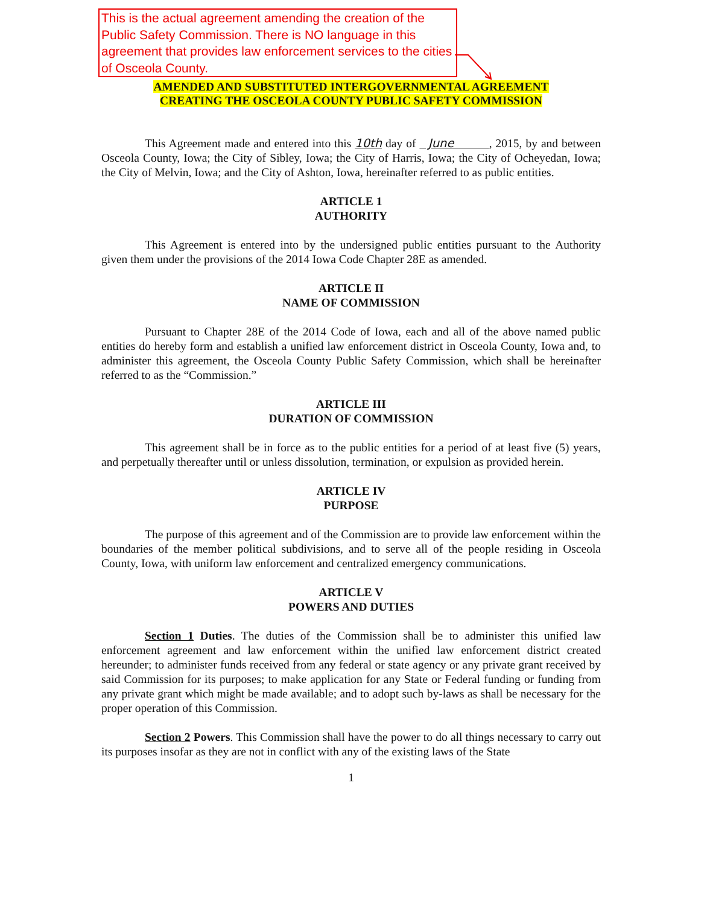This is the actual agreement amending the creation of the Public Safety Commission. There is NO language in this agreement that provides law enforcement services to the cities of Osceola County.
AMENDED AND SUBSTITUTED INTERGOVERNMENTAL AGREEMENT
CREATING THE OSCEOLA COUNTY PUBLIC SAFETY COMMISSION
This Agreement made and entered into this 10th day of June , 2015, by and between Osceola County, Iowa; the City of Sibley, Iowa; the City of Harris, Iowa; the City of Ocheyedan, Iowa; the City of Melvin, Iowa; and the City of Ashton, Iowa, hereinafter referred to as public entities.
ARTICLE 1
AUTHORITY
This Agreement is entered into by the undersigned public entities pursuant to the Authority given them under the provisions of the 2014 Iowa Code Chapter 28E as amended.
ARTICLE II
NAME OF COMMISSION
Pursuant to Chapter 28E of the 2014 Code of Iowa, each and all of the above named public entities do hereby form and establish a unified law enforcement district in Osceola County, Iowa and, to administer this agreement, the Osceola County Public Safety Commission, which shall be hereinafter referred to as the “Commission.”
ARTICLE III
DURATION OF COMMISSION
This agreement shall be in force as to the public entities for a period of at least five (5) years, and perpetually thereafter until or unless dissolution, termination, or expulsion as provided herein.
ARTICLE IV
PURPOSE
The purpose of this agreement and of the Commission are to provide law enforcement within the boundaries of the member political subdivisions, and to serve all of the people residing in Osceola County, Iowa, with uniform law enforcement and centralized emergency communications.
ARTICLE V
POWERS AND DUTIES
Section 1 Duties. The duties of the Commission shall be to administer this unified law enforcement agreement and law enforcement within the unified law enforcement district created hereunder; to administer funds received from any federal or state agency or any private grant received by said Commission for its purposes; to make application for any State or Federal funding or funding from any private grant which might be made available; and to adopt such by-laws as shall be necessary for the proper operation of this Commission.
Section 2 Powers. This Commission shall have the power to do all things necessary to carry out its purposes insofar as they are not in conflict with any of the existing laws of the State
1